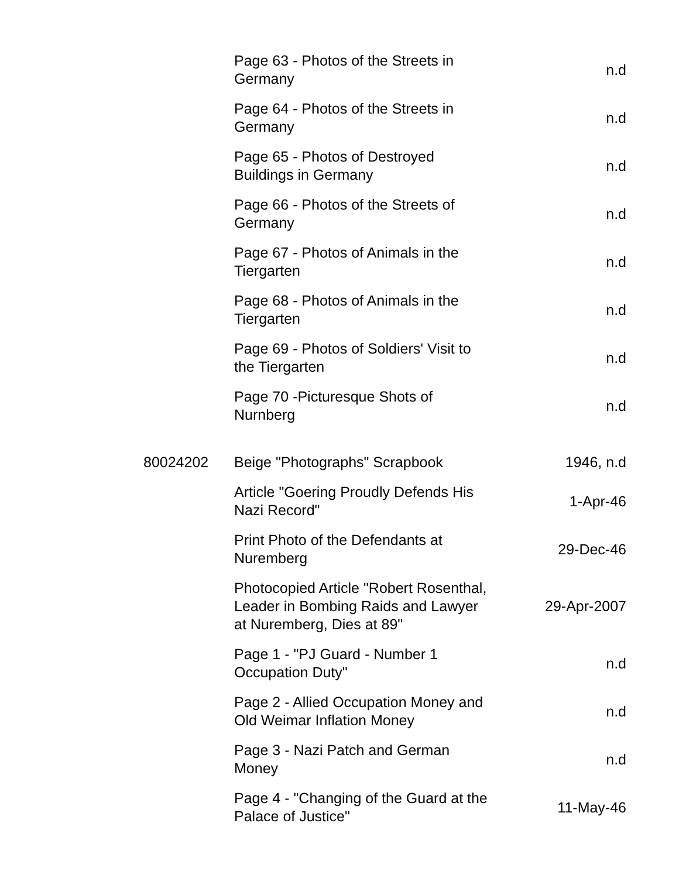| | Page 63 - Photos of the Streets in Germany | n.d |
| | Page 64 - Photos of the Streets in Germany | n.d |
| | Page 65 - Photos of Destroyed Buildings in Germany | n.d |
| | Page 66 - Photos of the Streets of Germany | n.d |
| | Page 67 - Photos of Animals in the Tiergarten | n.d |
| | Page 68 - Photos of Animals in the Tiergarten | n.d |
| | Page 69 - Photos of Soldiers' Visit to the Tiergarten | n.d |
| | Page 70 -Picturesque Shots of Nurnberg | n.d |
| 80024202 | Beige "Photographs" Scrapbook | 1946, n.d |
| | Article "Goering Proudly Defends His Nazi Record" | 1-Apr-46 |
| | Print Photo of the Defendants at Nuremberg | 29-Dec-46 |
| | Photocopied Article "Robert Rosenthal, Leader in Bombing Raids and Lawyer at Nuremberg, Dies at 89" | 29-Apr-2007 |
| | Page 1 - "PJ Guard - Number 1 Occupation Duty" | n.d |
| | Page 2 - Allied Occupation Money and Old Weimar Inflation Money | n.d |
| | Page 3 - Nazi Patch and German Money | n.d |
| | Page 4 - "Changing of the Guard at the Palace of Justice" | 11-May-46 |